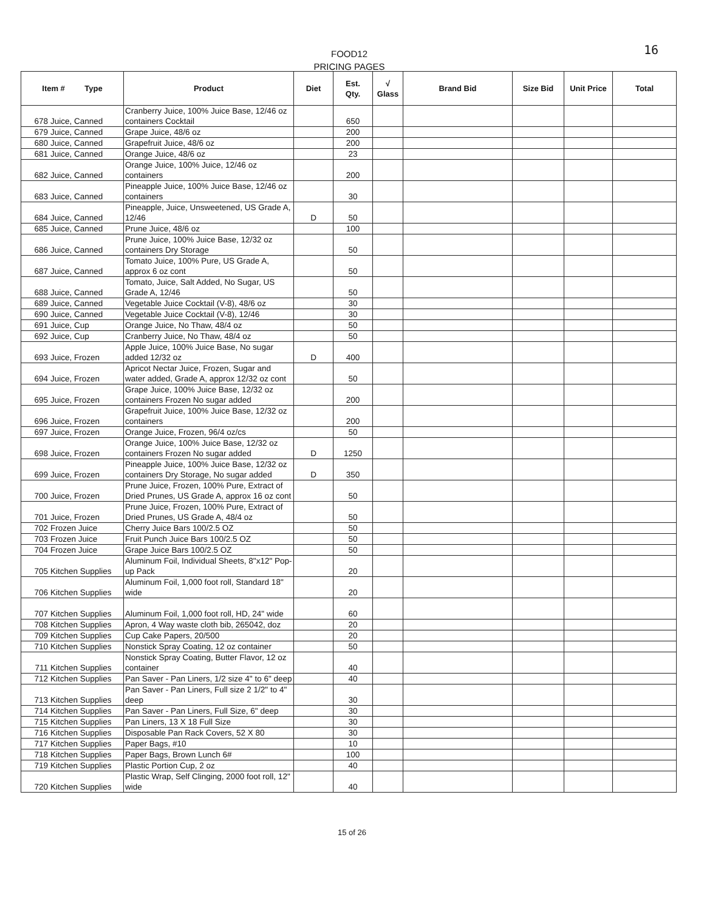FOOD12
PRICING PAGES
16
| Item # Type | | Product | Diet | Est. Qty. | √ Glass | Brand Bid | Size Bid | Unit Price | Total |
| --- | --- | --- | --- | --- | --- | --- | --- | --- | --- |
| 678 | Juice, Canned | Cranberry Juice, 100% Juice Base, 12/46 oz containers Cocktail | | 650 | | | | | |
| 679 | Juice, Canned | Grape Juice, 48/6 oz | | 200 | | | | | |
| 680 | Juice, Canned | Grapefruit Juice, 48/6 oz | | 200 | | | | | |
| 681 | Juice, Canned | Orange Juice, 48/6 oz | | 23 | | | | | |
| 682 | Juice, Canned | Orange Juice, 100% Juice, 12/46 oz containers | | 200 | | | | | |
| 683 | Juice, Canned | Pineapple Juice, 100% Juice Base, 12/46 oz containers | | 30 | | | | | |
| 684 | Juice, Canned | Pineapple, Juice, Unsweetened, US Grade A, 12/46 | D | 50 | | | | | |
| 685 | Juice, Canned | Prune Juice, 48/6 oz | | 100 | | | | | |
| 686 | Juice, Canned | Prune Juice, 100% Juice Base, 12/32 oz containers Dry Storage | | 50 | | | | | |
| 687 | Juice, Canned | Tomato Juice, 100% Pure, US Grade A, approx 6 oz cont | | 50 | | | | | |
| 688 | Juice, Canned | Tomato, Juice, Salt Added, No Sugar, US Grade A, 12/46 | | 50 | | | | | |
| 689 | Juice, Canned | Vegetable Juice Cocktail (V-8), 48/6 oz | | 30 | | | | | |
| 690 | Juice, Canned | Vegetable Juice Cocktail (V-8), 12/46 | | 30 | | | | | |
| 691 | Juice, Cup | Orange Juice, No Thaw, 48/4 oz | | 50 | | | | | |
| 692 | Juice, Cup | Cranberry Juice, No Thaw, 48/4 oz | | 50 | | | | | |
| 693 | Juice, Frozen | Apple Juice, 100% Juice Base, No sugar added 12/32 oz | D | 400 | | | | | |
| 694 | Juice, Frozen | Apricot Nectar Juice, Frozen, Sugar and water added, Grade A, approx 12/32 oz cont | | 50 | | | | | |
| 695 | Juice, Frozen | Grape Juice, 100% Juice Base, 12/32 oz containers Frozen No sugar added | | 200 | | | | | |
| 696 | Juice, Frozen | Grapefruit Juice, 100% Juice Base, 12/32 oz containers | | 200 | | | | | |
| 697 | Juice, Frozen | Orange Juice, Frozen, 96/4 oz/cs | | 50 | | | | | |
| 698 | Juice, Frozen | Orange Juice, 100% Juice Base, 12/32 oz containers Frozen No sugar added | D | 1250 | | | | | |
| 699 | Juice, Frozen | Pineapple Juice, 100% Juice Base, 12/32 oz containers Dry Storage, No sugar added | D | 350 | | | | | |
| 700 | Juice, Frozen | Prune Juice, Frozen, 100% Pure, Extract of Dried Prunes, US Grade A, approx 16 oz cont | | 50 | | | | | |
| 701 | Juice, Frozen | Prune Juice, Frozen, 100% Pure, Extract of Dried Prunes, US Grade A, 48/4 oz | | 50 | | | | | |
| 702 | Frozen Juice | Cherry Juice Bars 100/2.5 OZ | | 50 | | | | | |
| 703 | Frozen Juice | Fruit Punch Juice Bars 100/2.5 OZ | | 50 | | | | | |
| 704 | Frozen Juice | Grape Juice Bars 100/2.5 OZ | | 50 | | | | | |
| 705 | Kitchen Supplies | Aluminum Foil, Individual Sheets, 8"x12" Pop-up Pack | | 20 | | | | | |
| 706 | Kitchen Supplies | Aluminum Foil, 1,000 foot roll, Standard 18" wide | | 20 | | | | | |
| 707 | Kitchen Supplies | Aluminum Foil, 1,000 foot roll, HD, 24" wide | | 60 | | | | | |
| 708 | Kitchen Supplies | Apron, 4 Way waste cloth bib, 265042, doz | | 20 | | | | | |
| 709 | Kitchen Supplies | Cup Cake Papers, 20/500 | | 20 | | | | | |
| 710 | Kitchen Supplies | Nonstick Spray Coating, 12 oz container | | 50 | | | | | |
| 711 | Kitchen Supplies | Nonstick Spray Coating, Butter Flavor, 12 oz container | | 40 | | | | | |
| 712 | Kitchen Supplies | Pan Saver - Pan Liners, 1/2 size 4" to 6" deep | | 40 | | | | | |
| 713 | Kitchen Supplies | Pan Saver - Pan Liners, Full size 2 1/2" to 4" deep | | 30 | | | | | |
| 714 | Kitchen Supplies | Pan Saver - Pan Liners, Full Size, 6" deep | | 30 | | | | | |
| 715 | Kitchen Supplies | Pan Liners, 13 X 18 Full Size | | 30 | | | | | |
| 716 | Kitchen Supplies | Disposable Pan Rack Covers, 52 X 80 | | 30 | | | | | |
| 717 | Kitchen Supplies | Paper Bags, #10 | | 10 | | | | | |
| 718 | Kitchen Supplies | Paper Bags, Brown Lunch 6# | | 100 | | | | | |
| 719 | Kitchen Supplies | Plastic Portion Cup, 2 oz | | 40 | | | | | |
| 720 | Kitchen Supplies | Plastic Wrap, Self Clinging, 2000 foot roll, 12" wide | | 40 | | | | | |
15 of 26